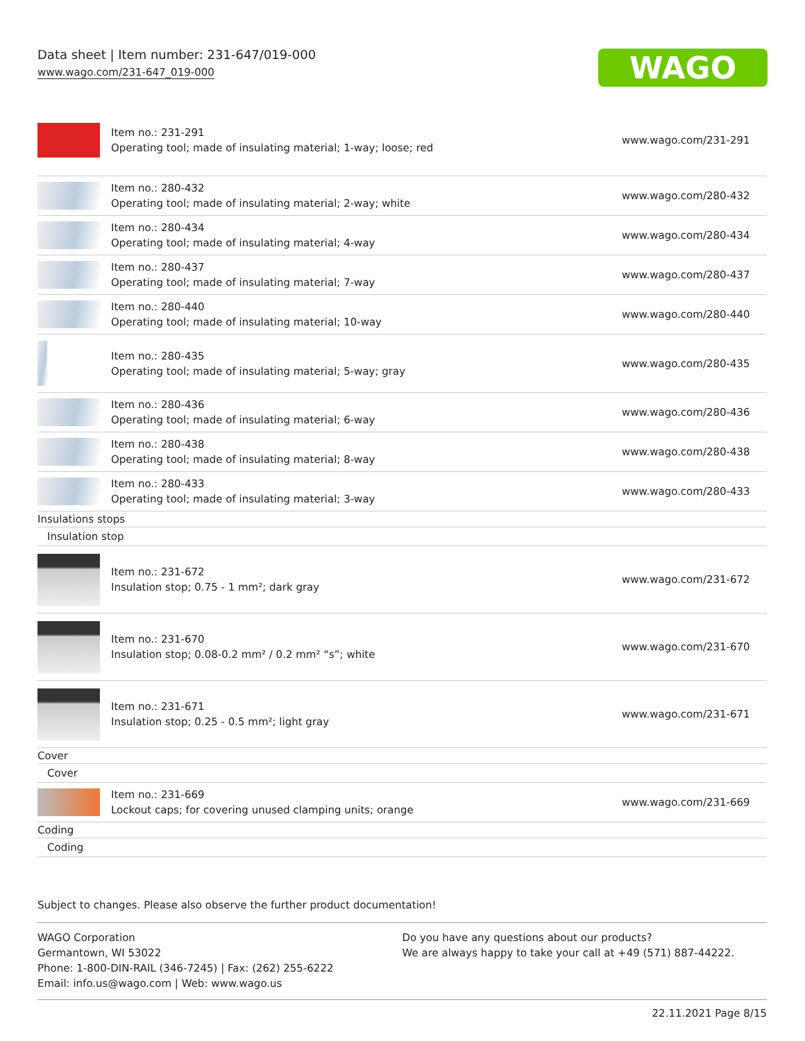Data sheet | Item number: 231-647/019-000
www.wago.com/231-647_019-000
WAGO
| | Item no.: 231-291 Operating tool; made of insulating material; 1-way; loose; red | www.wago.com/231-291 |
| | Item no.: 280-432 Operating tool; made of insulating material; 2-way; white | www.wago.com/280-432 |
| | Item no.: 280-434 Operating tool; made of insulating material; 4-way | www.wago.com/280-434 |
| | Item no.: 280-437 Operating tool; made of insulating material; 7-way | www.wago.com/280-437 |
| | Item no.: 280-440 Operating tool; made of insulating material; 10-way | www.wago.com/280-440 |
| | Item no.: 280-435 Operating tool; made of insulating material; 5-way; gray | www.wago.com/280-435 |
| | Item no.: 280-436 Operating tool; made of insulating material; 6-way | www.wago.com/280-436 |
| | Item no.: 280-438 Operating tool; made of insulating material; 8-way | www.wago.com/280-438 |
| | Item no.: 280-433 Operating tool; made of insulating material; 3-way | www.wago.com/280-433 |
| Insulations stops | | |
| Insulation stop | | |
| | Item no.: 231-672 Insulation stop; 0.75 - 1 mm²; dark gray | www.wago.com/231-672 |
| | Item no.: 231-670 Insulation stop; 0.08-0.2 mm² / 0.2 mm² “s”; white | www.wago.com/231-670 |
| | Item no.: 231-671 Insulation stop; 0.25 - 0.5 mm²; light gray | www.wago.com/231-671 |
| Cover | | |
| Cover | | |
| | Item no.: 231-669 Lockout caps; for covering unused clamping units; orange | www.wago.com/231-669 |
| Coding | | |
| Coding | | |
Subject to changes. Please also observe the further product documentation!
WAGO Corporation
Germantown, WI 53022
Phone: 1-800-DIN-RAIL (346-7245) | Fax: (262) 255-6222
Email: info.us@wago.com | Web: www.wago.us
Do you have any questions about our products?
We are always happy to take your call at +49 (571) 887-44222.
22.11.2021 Page 8/15